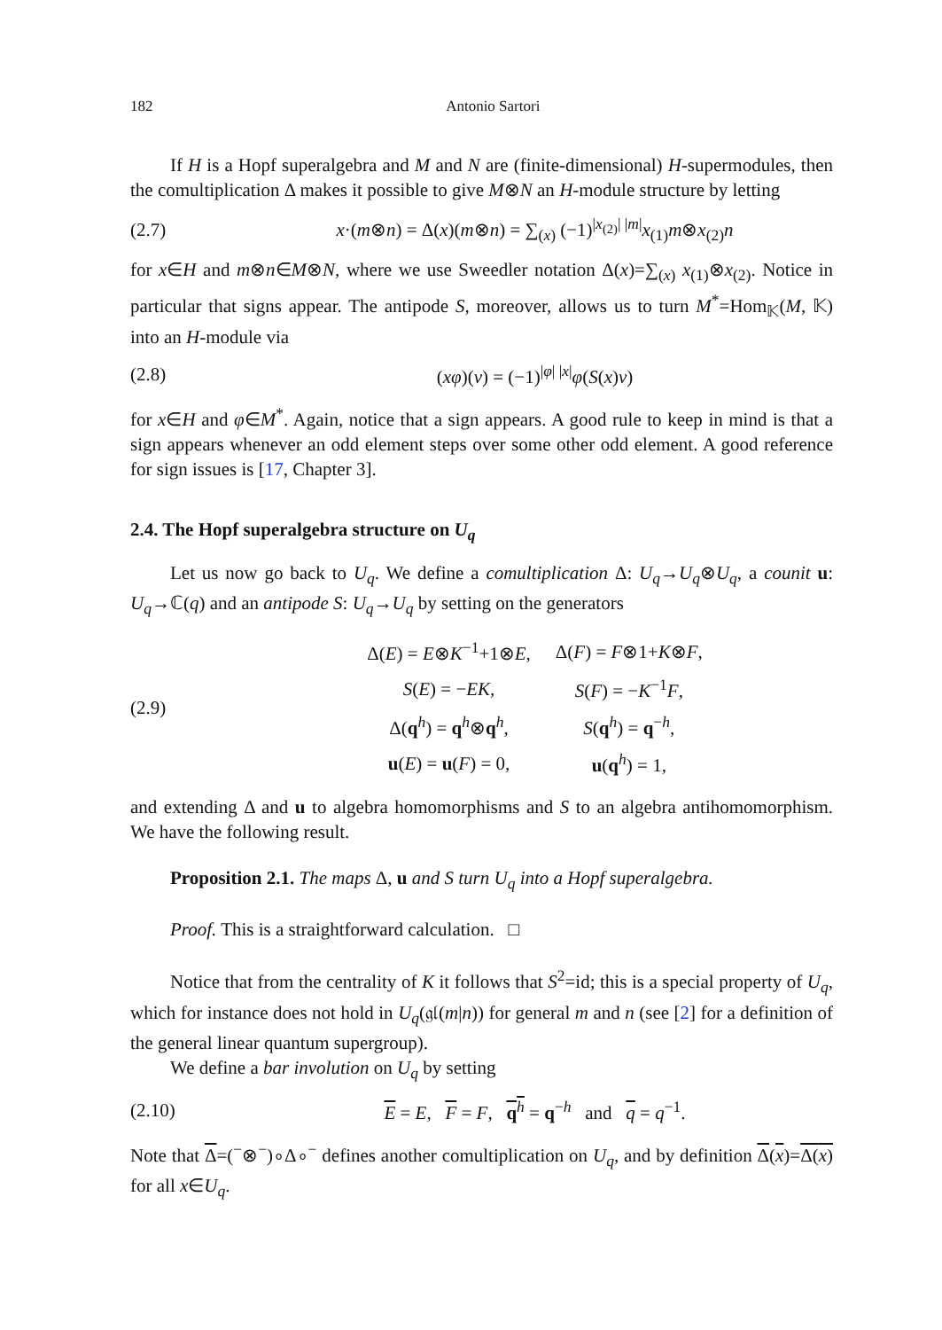182 Antonio Sartori
If H is a Hopf superalgebra and M and N are (finite-dimensional) H-supermodules, then the comultiplication Δ makes it possible to give M⊗N an H-module structure by letting
(2.7) x·(m⊗n) = Δ(x)(m⊗n) = ∑<sub>(x)</sub> (−1)<sup>|x<sub>(2)</sub>| |m|</sup>x<sub>(1)</sub>m⊗x<sub>(2)</sub>n
for x∈H and m⊗n∈M⊗N, where we use Sweedler notation Δ(x)=∑<sub>(x)</sub> x<sub>(1)</sub>⊗x<sub>(2)</sub>. Notice in particular that signs appear. The antipode S, moreover, allows us to turn M<sup>*</sup>=Hom<sub>𝕂</sub>(M, 𝕂) into an H-module via
(2.8) (xφ)(v) = (−1)<sup>|φ| |x|</sup>φ(S(x)v)
for x∈H and φ∈M<sup>*</sup>. Again, notice that a sign appears. A good rule to keep in mind is that a sign appears whenever an odd element steps over some other odd element. A good reference for sign issues is [17, Chapter 3].
2.4. The Hopf superalgebra structure on U<sub>q</sub>
Let us now go back to U<sub>q</sub>. We define a comultiplication Δ: U<sub>q</sub>→U<sub>q</sub>⊗U<sub>q</sub>, a counit u: U<sub>q</sub>→ℂ(q) and an antipode S: U<sub>q</sub>→U<sub>q</sub> by setting on the generators
(2.9)
| Δ( E ) = E ⊗ K<sup>−1</sup>+1⊗ E , | Δ( F ) = F ⊗1+ K ⊗ F , |
| S ( E ) = − EK , | S ( F ) = − K<sup>−1</sup> F , |
| Δ( q<sup>h</sup>) = q<sup>h</sup>⊗ q<sup>h</sup>, | S ( q<sup>h</sup>) = q<sup>−h</sup>, |
| u ( E ) = u ( F ) = 0, | u ( q<sup>h</sup>) = 1, |
and extending Δ and u to algebra homomorphisms and S to an algebra antihomomorphism. We have the following result.
Proposition 2.1. The maps Δ, u and S turn U<sub>q</sub> into a Hopf superalgebra.
Proof. This is a straightforward calculation. □
Notice that from the centrality of K it follows that S<sup>2</sup>=id; this is a special property of U<sub>q</sub>, which for instance does not hold in U<sub>q</sub>(𝔤𝔩(m|n)) for general m and n (see [2] for a definition of the general linear quantum supergroup).
We define a bar involution on U<sub>q</sub> by setting
(2.10) E = E, F = F, q<sup>h</sup> = q<sup>−h</sup> and q = q<sup>−1</sup>.
Note that Δ=(<sup>−</sup>⊗<sup>−</sup>)∘Δ∘<sup>−</sup> defines another comultiplication on U<sub>q</sub>, and by definition Δ(x)=Δ(x) for all x∈U<sub>q</sub>.